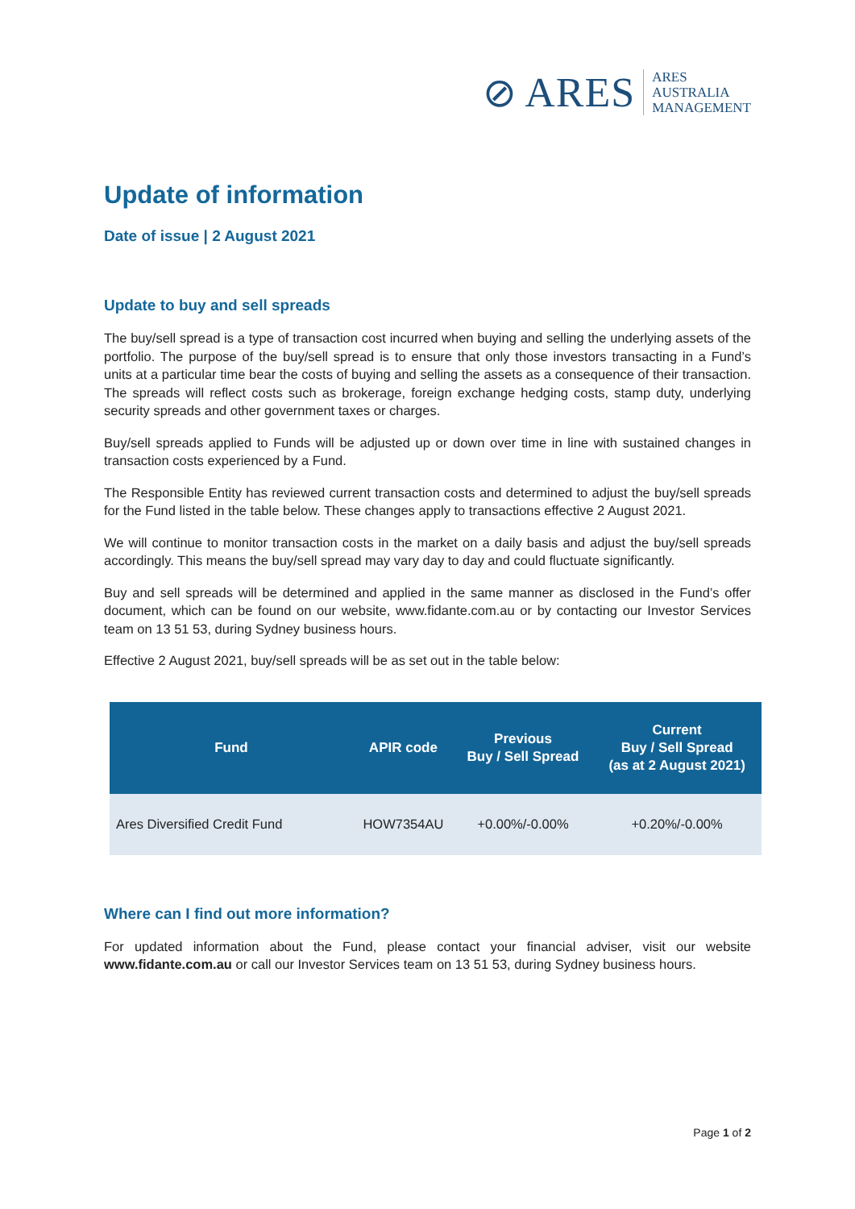⊘ ARES ARES
AUSTRALIA
MANAGEMENT
Update of information
Date of issue | 2 August 2021
Update to buy and sell spreads
The buy/sell spread is a type of transaction cost incurred when buying and selling the underlying assets of the portfolio. The purpose of the buy/sell spread is to ensure that only those investors transacting in a Fund’s units at a particular time bear the costs of buying and selling the assets as a consequence of their transaction. The spreads will reflect costs such as brokerage, foreign exchange hedging costs, stamp duty, underlying security spreads and other government taxes or charges.
Buy/sell spreads applied to Funds will be adjusted up or down over time in line with sustained changes in transaction costs experienced by a Fund.
The Responsible Entity has reviewed current transaction costs and determined to adjust the buy/sell spreads for the Fund listed in the table below. These changes apply to transactions effective 2 August 2021.
We will continue to monitor transaction costs in the market on a daily basis and adjust the buy/sell spreads accordingly. This means the buy/sell spread may vary day to day and could fluctuate significantly.
Buy and sell spreads will be determined and applied in the same manner as disclosed in the Fund’s offer document, which can be found on our website, www.fidante.com.au or by contacting our Investor Services team on 13 51 53, during Sydney business hours.
Effective 2 August 2021, buy/sell spreads will be as set out in the table below:
| Fund | APIR code | Previous Buy / Sell Spread | Current Buy / Sell Spread (as at 2 August 2021) |
| --- | --- | --- | --- |
| Ares Diversified Credit Fund | HOW7354AU | +0.00%/-0.00% | +0.20%/-0.00% |
Where can I find out more information?
For updated information about the Fund, please contact your financial adviser, visit our website www.fidante.com.au or call our Investor Services team on 13 51 53, during Sydney business hours.
Page 1 of 2